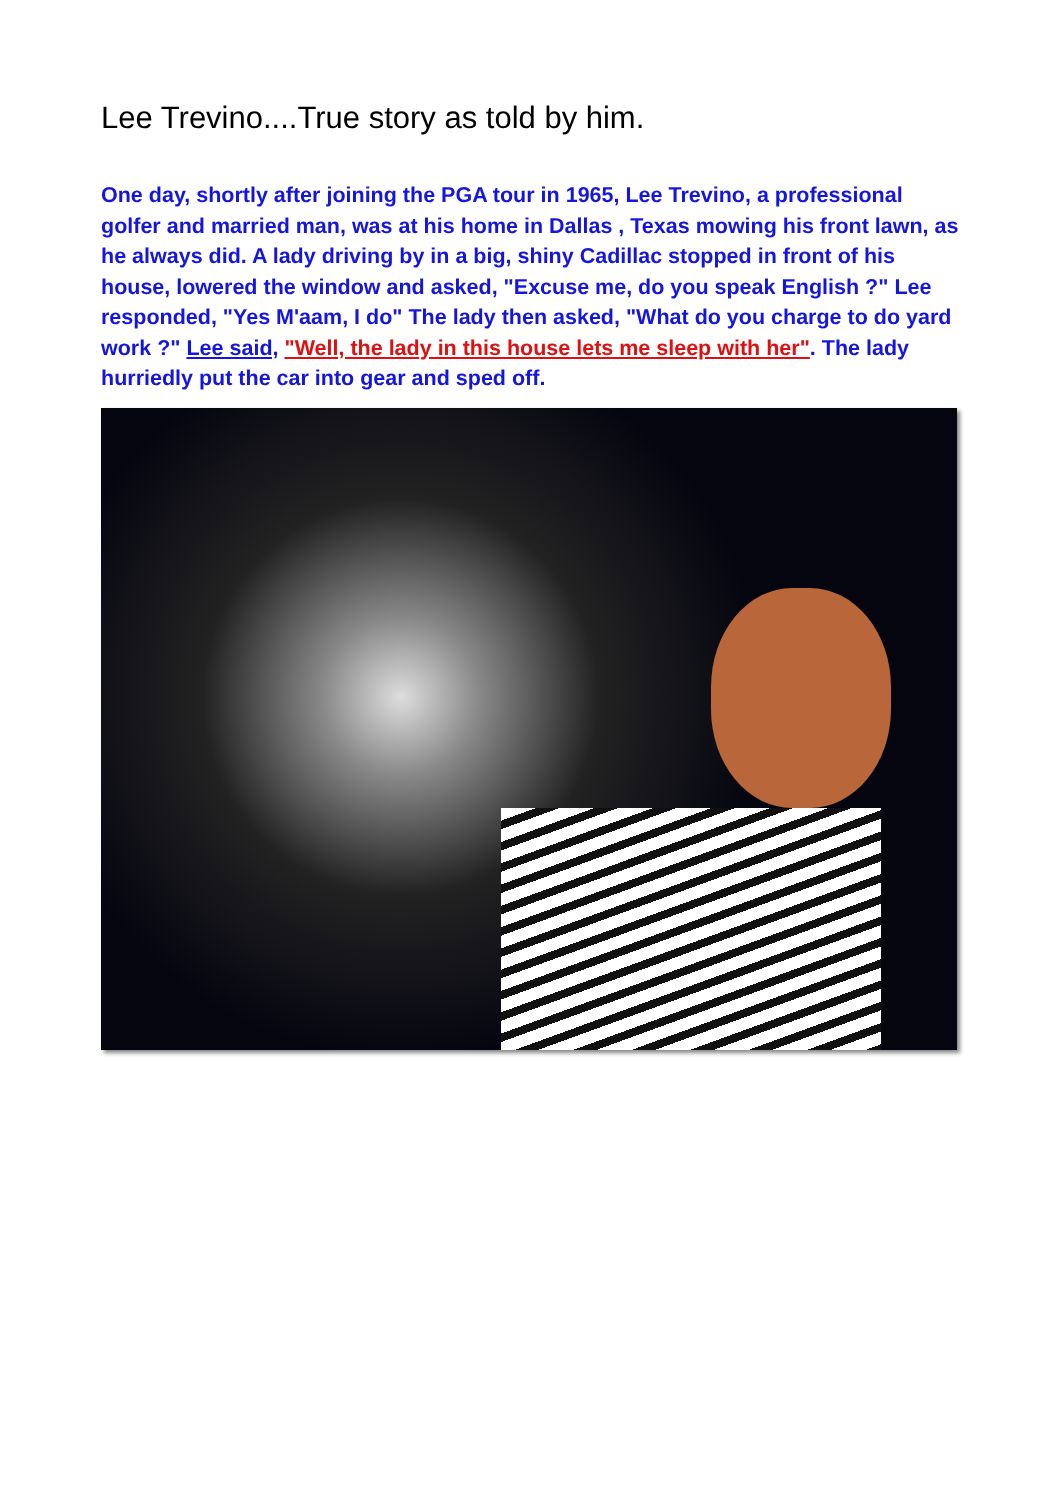Lee Trevino....True story as told by him.
One day, shortly after joining the PGA tour in 1965, Lee Trevino, a professional golfer and married man, was at his home in Dallas , Texas mowing his front lawn, as he always did. A lady driving by in a big, shiny Cadillac stopped in front of his house, lowered the window and asked, "Excuse me, do you speak English ?" Lee responded, "Yes M'aam, I do" The lady then asked, "What do you charge to do yard work ?" Lee said, "Well, the lady in this house lets me sleep with her". The lady hurriedly put the car into gear and sped off.